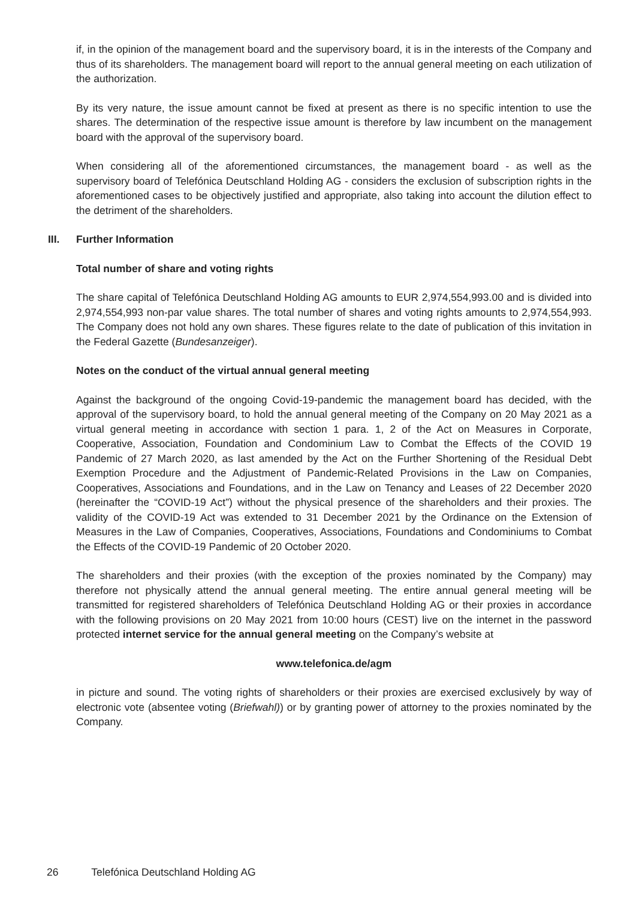if, in the opinion of the management board and the supervisory board, it is in the interests of the Company and thus of its shareholders. The management board will report to the annual general meeting on each utilization of the authorization.
By its very nature, the issue amount cannot be fixed at present as there is no specific intention to use the shares. The determination of the respective issue amount is therefore by law incumbent on the management board with the approval of the supervisory board.
When considering all of the aforementioned circumstances, the management board - as well as the supervisory board of Telefónica Deutschland Holding AG - considers the exclusion of subscription rights in the aforementioned cases to be objectively justified and appropriate, also taking into account the dilution effect to the detriment of the shareholders.
III. Further Information
Total number of share and voting rights
The share capital of Telefónica Deutschland Holding AG amounts to EUR 2,974,554,993.00 and is divided into 2,974,554,993 non-par value shares. The total number of shares and voting rights amounts to 2,974,554,993. The Company does not hold any own shares. These figures relate to the date of publication of this invitation in the Federal Gazette (Bundesanzeiger).
Notes on the conduct of the virtual annual general meeting
Against the background of the ongoing Covid-19-pandemic the management board has decided, with the approval of the supervisory board, to hold the annual general meeting of the Company on 20 May 2021 as a virtual general meeting in accordance with section 1 para. 1, 2 of the Act on Measures in Corporate, Cooperative, Association, Foundation and Condominium Law to Combat the Effects of the COVID 19 Pandemic of 27 March 2020, as last amended by the Act on the Further Shortening of the Residual Debt Exemption Procedure and the Adjustment of Pandemic-Related Provisions in the Law on Companies, Cooperatives, Associations and Foundations, and in the Law on Tenancy and Leases of 22 December 2020 (hereinafter the “COVID-19 Act”) without the physical presence of the shareholders and their proxies. The validity of the COVID-19 Act was extended to 31 December 2021 by the Ordinance on the Extension of Measures in the Law of Companies, Cooperatives, Associations, Foundations and Condominiums to Combat the Effects of the COVID-19 Pandemic of 20 October 2020.
The shareholders and their proxies (with the exception of the proxies nominated by the Company) may therefore not physically attend the annual general meeting. The entire annual general meeting will be transmitted for registered shareholders of Telefónica Deutschland Holding AG or their proxies in accordance with the following provisions on 20 May 2021 from 10:00 hours (CEST) live on the internet in the password protected internet service for the annual general meeting on the Company’s website at
www.telefonica.de/agm
in picture and sound. The voting rights of shareholders or their proxies are exercised exclusively by way of electronic vote (absentee voting (Briefwahl)) or by granting power of attorney to the proxies nominated by the Company.
26 Telefónica Deutschland Holding AG